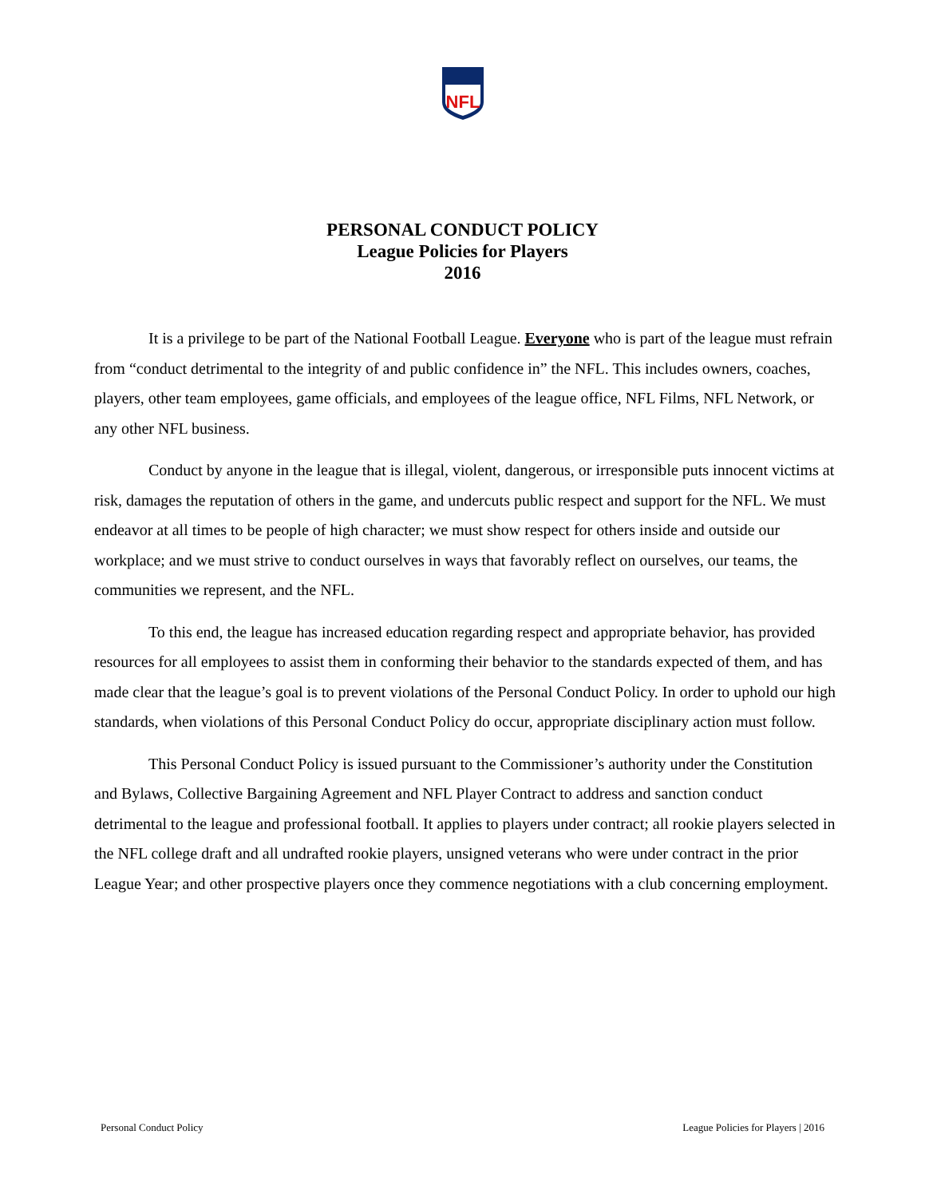NFL
PERSONAL CONDUCT POLICY
League Policies for Players
2016
It is a privilege to be part of the National Football League. Everyone who is part of the league must refrain from “conduct detrimental to the integrity of and public confidence in” the NFL. This includes owners, coaches, players, other team employees, game officials, and employees of the league office, NFL Films, NFL Network, or any other NFL business.
Conduct by anyone in the league that is illegal, violent, dangerous, or irresponsible puts innocent victims at risk, damages the reputation of others in the game, and undercuts public respect and support for the NFL. We must endeavor at all times to be people of high character; we must show respect for others inside and outside our workplace; and we must strive to conduct ourselves in ways that favorably reflect on ourselves, our teams, the communities we represent, and the NFL.
To this end, the league has increased education regarding respect and appropriate behavior, has provided resources for all employees to assist them in conforming their behavior to the standards expected of them, and has made clear that the league’s goal is to prevent violations of the Personal Conduct Policy. In order to uphold our high standards, when violations of this Personal Conduct Policy do occur, appropriate disciplinary action must follow.
This Personal Conduct Policy is issued pursuant to the Commissioner’s authority under the Constitution and Bylaws, Collective Bargaining Agreement and NFL Player Contract to address and sanction conduct detrimental to the league and professional football. It applies to players under contract; all rookie players selected in the NFL college draft and all undrafted rookie players, unsigned veterans who were under contract in the prior League Year; and other prospective players once they commence negotiations with a club concerning employment.
Personal Conduct Policy League Policies for Players | 2016